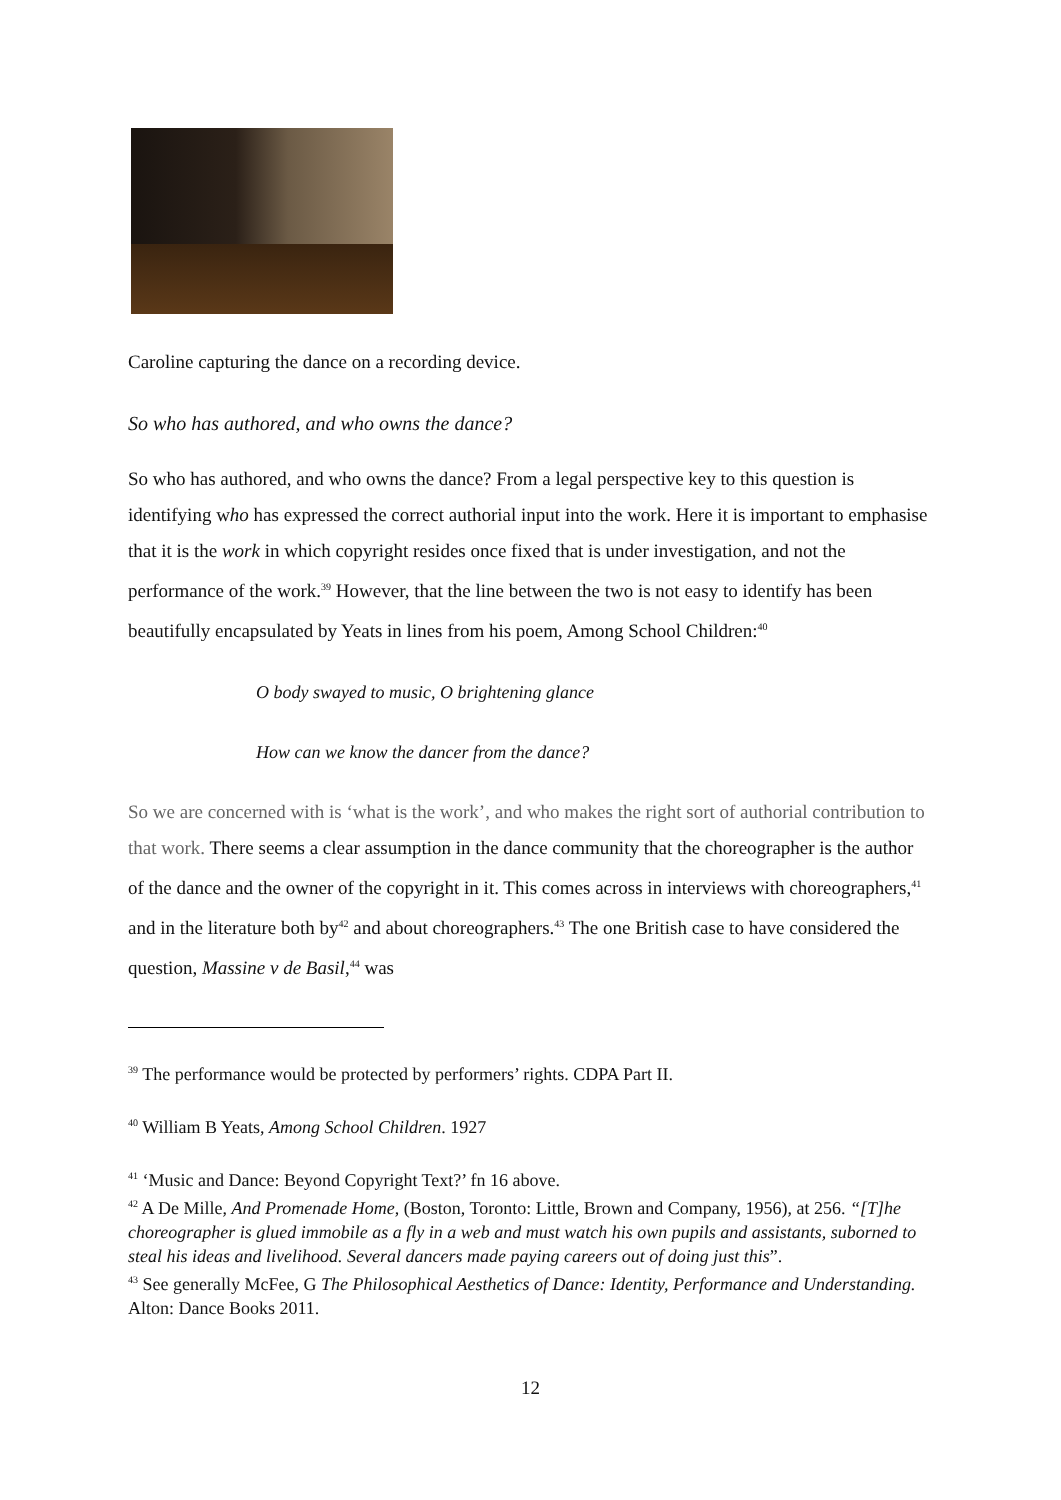Caroline capturing the dance on a recording device.
So who has authored, and who owns the dance?
So who has authored, and who owns the dance? From a legal perspective key to this question is identifying who has expressed the correct authorial input into the work. Here it is important to emphasise that it is the work in which copyright resides once fixed that is under investigation, and not the performance of the work.<sup>39</sup> However, that the line between the two is not easy to identify has been beautifully encapsulated by Yeats in lines from his poem, Among School Children:<sup>40</sup>
O body swayed to music, O brightening glance
How can we know the dancer from the dance?
So we are concerned with is ‘what is the work’, and who makes the right sort of authorial contribution to that work. There seems a clear assumption in the dance community that the choreographer is the author of the dance and the owner of the copyright in it. This comes across in interviews with choreographers,<sup>41</sup> and in the literature both by<sup>42</sup> and about choreographers.<sup>43</sup> The one British case to have considered the question, Massine v de Basil,<sup>44</sup> was
<sup>39</sup> The performance would be protected by performers’ rights. CDPA Part II.
<sup>40</sup> William B Yeats, Among School Children. 1927
<sup>41</sup> ‘Music and Dance: Beyond Copyright Text?’ fn 16 above.
<sup>42</sup> A De Mille, And Promenade Home, (Boston, Toronto: Little, Brown and Company, 1956), at 256. “[T]he choreographer is glued immobile as a fly in a web and must watch his own pupils and assistants, suborned to steal his ideas and livelihood. Several dancers made paying careers out of doing just this”.
<sup>43</sup> See generally McFee, G The Philosophical Aesthetics of Dance: Identity, Performance and Understanding. Alton: Dance Books 2011.
12